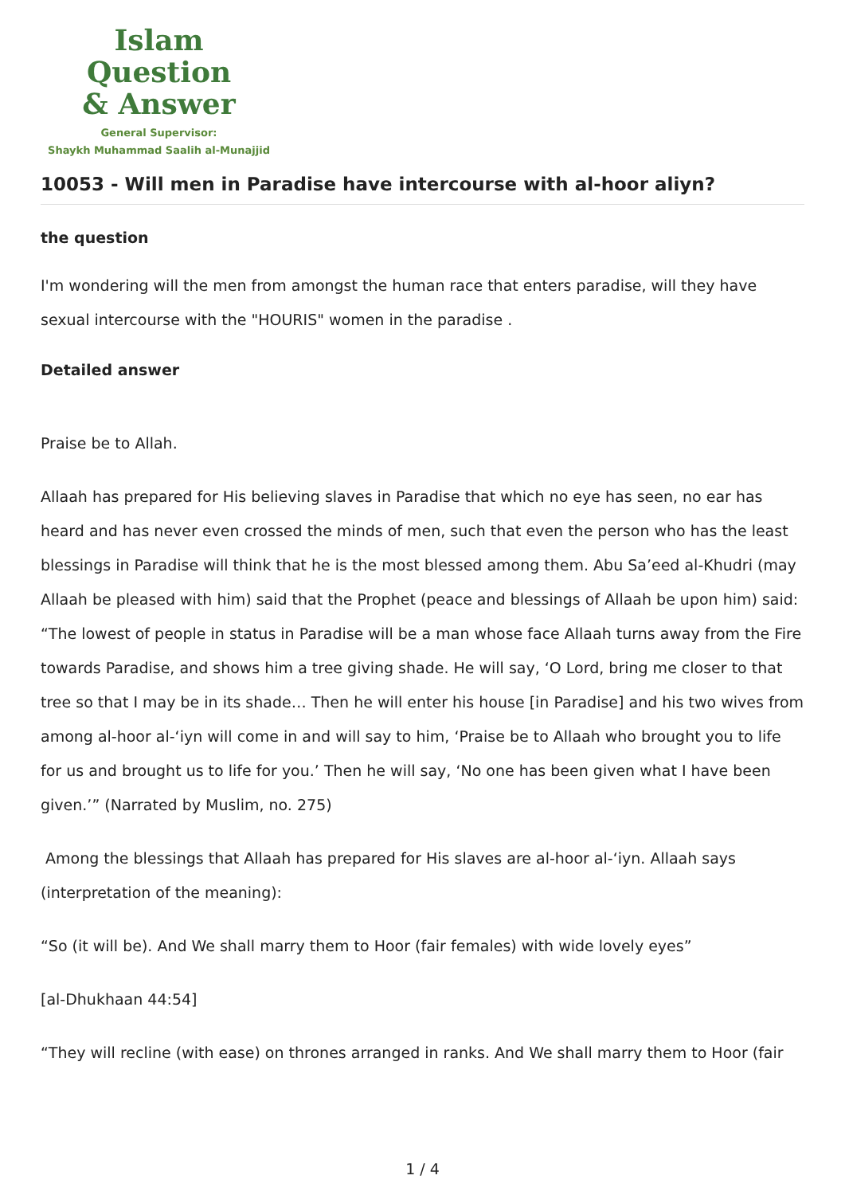Islam Question
& Answer
General Supervisor:
Shaykh Muhammad Saalih al-Munajjid
10053 - Will men in Paradise have intercourse with al-hoor aliyn?
the question
I'm wondering will the men from amongst the human race that enters paradise, will they have sexual intercourse with the "HOURIS" women in the paradise .
Detailed answer
Praise be to Allah.
Allaah has prepared for His believing slaves in Paradise that which no eye has seen, no ear has heard and has never even crossed the minds of men, such that even the person who has the least blessings in Paradise will think that he is the most blessed among them. Abu Sa’eed al-Khudri (may Allaah be pleased with him) said that the Prophet (peace and blessings of Allaah be upon him) said: “The lowest of people in status in Paradise will be a man whose face Allaah turns away from the Fire towards Paradise, and shows him a tree giving shade. He will say, ‘O Lord, bring me closer to that tree so that I may be in its shade… Then he will enter his house [in Paradise] and his two wives from among al-hoor al-‘iyn will come in and will say to him, ‘Praise be to Allaah who brought you to life for us and brought us to life for you.’ Then he will say, ‘No one has been given what I have been given.’” (Narrated by Muslim, no. 275)
Among the blessings that Allaah has prepared for His slaves are al-hoor al-‘iyn. Allaah says (interpretation of the meaning):
“So (it will be). And We shall marry them to Hoor (fair females) with wide lovely eyes”
[al-Dhukhaan 44:54]
“They will recline (with ease) on thrones arranged in ranks. And We shall marry them to Hoor (fair
1 / 4